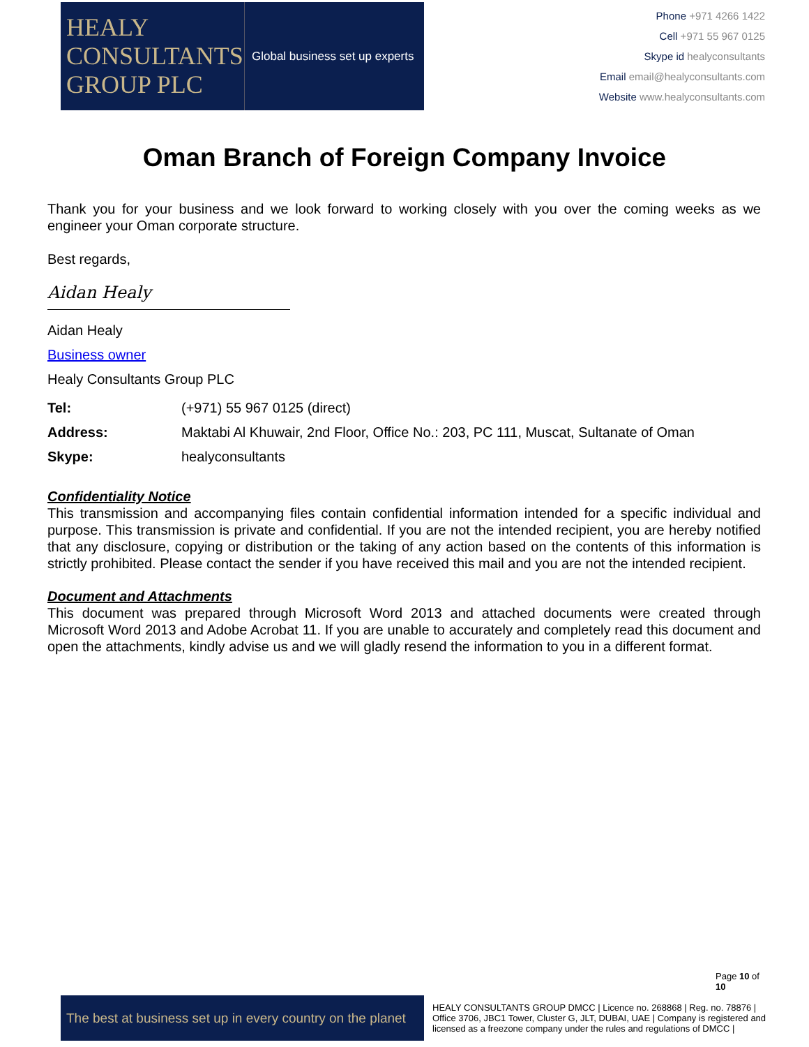HEALY
CONSULTANTS
GROUP PLC
Global business set up experts
Phone +971 4266 1422
Cell +971 55 967 0125
Skype id healyconsultants
Email email@healyconsultants.com
Website www.healyconsultants.com
Oman Branch of Foreign Company Invoice
Thank you for your business and we look forward to working closely with you over the coming weeks as we engineer your Oman corporate structure.
Best regards,
Aidan Healy
Aidan Healy
Business owner
Healy Consultants Group PLC
Tel: (+971) 55 967 0125 (direct)
Address: Maktabi Al Khuwair, 2nd Floor, Office No.: 203, PC 111, Muscat, Sultanate of Oman
Skype: healyconsultants
Confidentiality Notice
This transmission and accompanying files contain confidential information intended for a specific individual and purpose. This transmission is private and confidential. If you are not the intended recipient, you are hereby notified that any disclosure, copying or distribution or the taking of any action based on the contents of this information is strictly prohibited. Please contact the sender if you have received this mail and you are not the intended recipient.
Document and Attachments
This document was prepared through Microsoft Word 2013 and attached documents were created through Microsoft Word 2013 and Adobe Acrobat 11. If you are unable to accurately and completely read this document and open the attachments, kindly advise us and we will gladly resend the information to you in a different format.
Page 10 of 10
The best at business set up in every country on the planet
HEALY CONSULTANTS GROUP DMCC | Licence no. 268868 | Reg. no. 78876 | Office 3706, JBC1 Tower, Cluster G, JLT, DUBAI, UAE | Company is registered and licensed as a freezone company under the rules and regulations of DMCC |